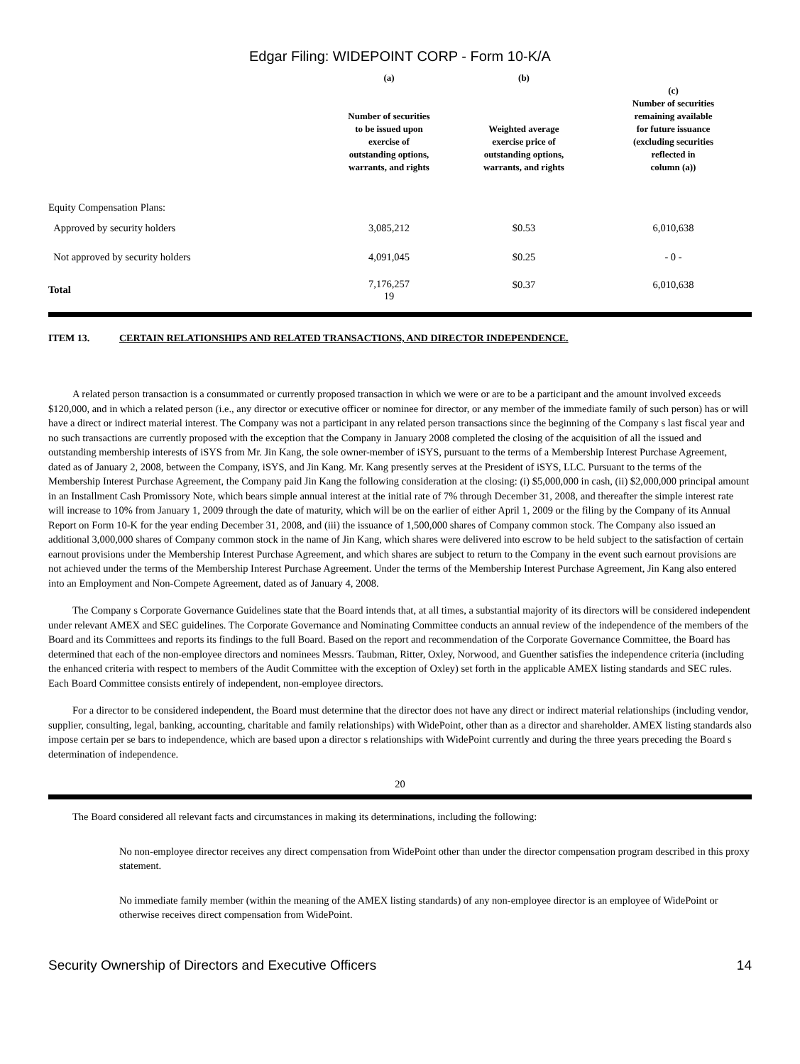Edgar Filing: WIDEPOINT CORP - Form 10-K/A
| | (a) Number of securities to be issued upon exercise of outstanding options, warrants, and rights | (b) Weighted average exercise price of outstanding options, warrants, and rights | (c) Number of securities remaining available for future issuance (excluding securities reflected in column (a)) |
| --- | --- | --- | --- |
| Equity Compensation Plans: | | | |
| Approved by security holders | 3,085,212 | $0.53 | 6,010,638 |
| Not approved by security holders | 4,091,045 | $0.25 | - 0 - |
| Total | 7,176,257 19 | $0.37 | 6,010,638 |
ITEM 13. CERTAIN RELATIONSHIPS AND RELATED TRANSACTIONS, AND DIRECTOR INDEPENDENCE.
A related person transaction is a consummated or currently proposed transaction in which we were or are to be a participant and the amount involved exceeds $120,000, and in which a related person (i.e., any director or executive officer or nominee for director, or any member of the immediate family of such person) has or will have a direct or indirect material interest. The Company was not a participant in any related person transactions since the beginning of the Company s last fiscal year and no such transactions are currently proposed with the exception that the Company in January 2008 completed the closing of the acquisition of all the issued and outstanding membership interests of iSYS from Mr. Jin Kang, the sole owner-member of iSYS, pursuant to the terms of a Membership Interest Purchase Agreement, dated as of January 2, 2008, between the Company, iSYS, and Jin Kang. Mr. Kang presently serves at the President of iSYS, LLC. Pursuant to the terms of the Membership Interest Purchase Agreement, the Company paid Jin Kang the following consideration at the closing: (i) $5,000,000 in cash, (ii) $2,000,000 principal amount in an Installment Cash Promissory Note, which bears simple annual interest at the initial rate of 7% through December 31, 2008, and thereafter the simple interest rate will increase to 10% from January 1, 2009 through the date of maturity, which will be on the earlier of either April 1, 2009 or the filing by the Company of its Annual Report on Form 10-K for the year ending December 31, 2008, and (iii) the issuance of 1,500,000 shares of Company common stock. The Company also issued an additional 3,000,000 shares of Company common stock in the name of Jin Kang, which shares were delivered into escrow to be held subject to the satisfaction of certain earnout provisions under the Membership Interest Purchase Agreement, and which shares are subject to return to the Company in the event such earnout provisions are not achieved under the terms of the Membership Interest Purchase Agreement. Under the terms of the Membership Interest Purchase Agreement, Jin Kang also entered into an Employment and Non-Compete Agreement, dated as of January 4, 2008.
The Company s Corporate Governance Guidelines state that the Board intends that, at all times, a substantial majority of its directors will be considered independent under relevant AMEX and SEC guidelines. The Corporate Governance and Nominating Committee conducts an annual review of the independence of the members of the Board and its Committees and reports its findings to the full Board. Based on the report and recommendation of the Corporate Governance Committee, the Board has determined that each of the non-employee directors and nominees Messrs. Taubman, Ritter, Oxley, Norwood, and Guenther satisfies the independence criteria (including the enhanced criteria with respect to members of the Audit Committee with the exception of Oxley) set forth in the applicable AMEX listing standards and SEC rules. Each Board Committee consists entirely of independent, non-employee directors.
For a director to be considered independent, the Board must determine that the director does not have any direct or indirect material relationships (including vendor, supplier, consulting, legal, banking, accounting, charitable and family relationships) with WidePoint, other than as a director and shareholder. AMEX listing standards also impose certain per se bars to independence, which are based upon a director s relationships with WidePoint currently and during the three years preceding the Board s determination of independence.
20
The Board considered all relevant facts and circumstances in making its determinations, including the following:
No non-employee director receives any direct compensation from WidePoint other than under the director compensation program described in this proxy statement.
No immediate family member (within the meaning of the AMEX listing standards) of any non-employee director is an employee of WidePoint or otherwise receives direct compensation from WidePoint.
Security Ownership of Directors and Executive Officers 14